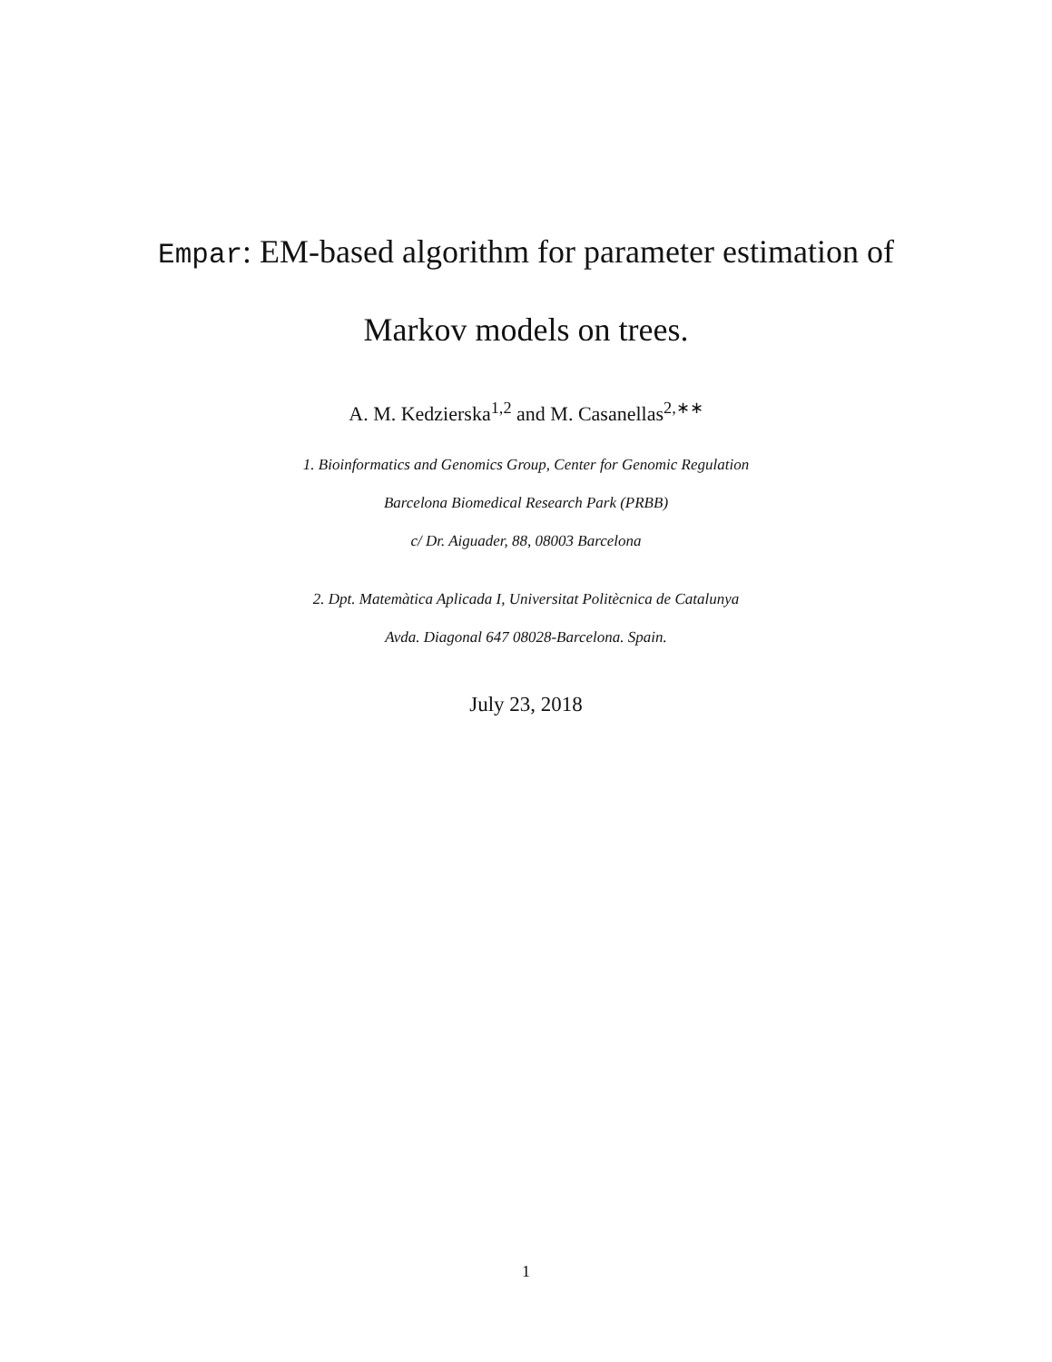Empar: EM-based algorithm for parameter estimation of
Markov models on trees.
A. M. Kedzierska<sup>1,2</sup> and M. Casanellas<sup>2,∗∗</sup>
1. Bioinformatics and Genomics Group, Center for Genomic Regulation
Barcelona Biomedical Research Park (PRBB)
c/ Dr. Aiguader, 88, 08003 Barcelona
2. Dpt. Matemàtica Aplicada I, Universitat Politècnica de Catalunya
Avda. Diagonal 647 08028-Barcelona. Spain.
July 23, 2018
1